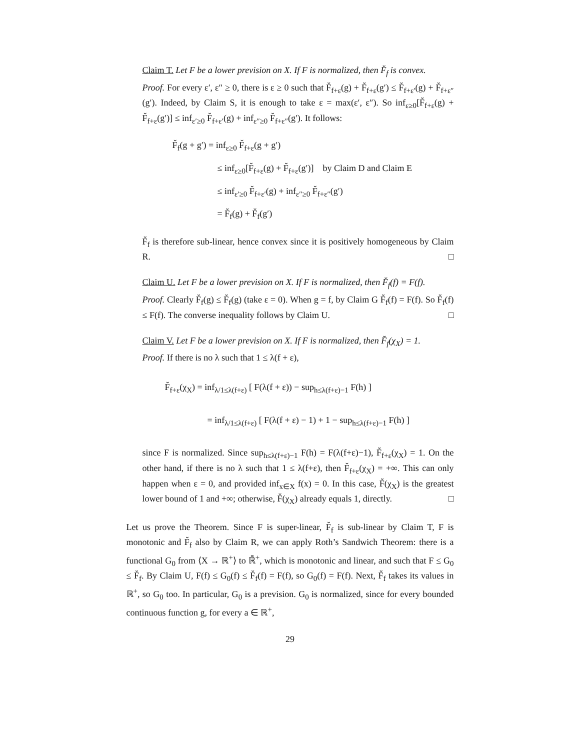Claim T. Let F be a lower prevision on X. If F is normalized, then F̆<sub>f</sub> is convex.
Proof. For every ε′, ε″ ≥ 0, there is ε ≥ 0 such that F̆<sub>f+ε</sub>(g) + F̆<sub>f+ε</sub>(g′) ≤ F̆<sub>f+ε′</sub>(g) + F̆<sub>f+ε″</sub>(g′). Indeed, by Claim S, it is enough to take ε = max(ε′, ε″). So inf<sub>ε≥0</sub>[F̆<sub>f+ε</sub>(g) + F̆<sub>f+ε</sub>(g′)] ≤ inf<sub>ε′≥0</sub> F̆<sub>f+ε′</sub>(g) + inf<sub>ε″≥0</sub> F̆<sub>f+ε″</sub>(g′). It follows:
F̆<sub>f</sub>(g + g′) = inf<sub>ε≥0</sub> F̆<sub>f+ε</sub>(g + g′)
≤ inf<sub>ε≥0</sub>[F̆<sub>f+ε</sub>(g) + F̆<sub>f+ε</sub>(g′)] by Claim D and Claim E
≤ inf<sub>ε′≥0</sub> F̆<sub>f+ε′</sub>(g) + inf<sub>ε″≥0</sub> F̆<sub>f+ε″</sub>(g′)
= F̆<sub>f</sub>(g) + F̆<sub>f</sub>(g′)
F̆<sub>f</sub> is therefore sub-linear, hence convex since it is positively homogeneous by Claim R. □
Claim U. Let F be a lower prevision on X. If F is normalized, then F̆<sub>f</sub>(f) = F(f).
Proof. Clearly F̆<sub>f</sub>(g) ≤ F̆<sub>f</sub>(g) (take ε = 0). When g = f, by Claim G F̆<sub>f</sub>(f) = F(f). So F̆<sub>f</sub>(f) ≤ F(f). The converse inequality follows by Claim U. □
Claim V. Let F be a lower prevision on X. If F is normalized, then F̆<sub>f</sub>(χ<sub>X</sub>) = 1.
Proof. If there is no λ such that 1 ≤ λ(f + ε),
F̆<sub>f+ε</sub>(χ<sub>X</sub>) = inf<sub>λ/1≤λ(f+ε)</sub> [ F(λ(f + ε)) − sup<sub>h≤λ(f+ε)−1</sub> F(h) ]
= inf<sub>λ/1≤λ(f+ε)</sub> [ F(λ(f + ε) − 1) + 1 − sup<sub>h≤λ(f+ε)−1</sub> F(h) ]
since F is normalized. Since sup<sub>h≤λ(f+ε)−1</sub> F(h) = F(λ(f+ε)−1), F̆<sub>f+ε</sub>(χ<sub>X</sub>) = 1. On the other hand, if there is no λ such that 1 ≤ λ(f+ε), then F̆<sub>f+ε</sub>(χ<sub>X</sub>) = +∞. This can only happen when ε = 0, and provided inf<sub>x∈X</sub> f(x) = 0. In this case, F̆(χ<sub>X</sub>) is the greatest lower bound of 1 and +∞; otherwise, F̆(χ<sub>X</sub>) already equals 1, directly. □
Let us prove the Theorem. Since F is super-linear, F̆<sub>f</sub> is sub-linear by Claim T, F is monotonic and F̆<sub>f</sub> also by Claim R, we can apply Roth’s Sandwich Theorem: there is a functional G<sub>0</sub> from ⟨X → ℝ<sup>+</sup>⟩ to ℝ̄<sup>+</sup>, which is monotonic and linear, and such that F ≤ G<sub>0</sub> ≤ F̆<sub>f</sub>. By Claim U, F(f) ≤ G<sub>0</sub>(f) ≤ F̆<sub>f</sub>(f) = F(f), so G<sub>0</sub>(f) = F(f). Next, F̆<sub>f</sub> takes its values in ℝ<sup>+</sup>, so G<sub>0</sub> too. In particular, G<sub>0</sub> is a prevision. G<sub>0</sub> is normalized, since for every bounded continuous function g, for every a ∈ ℝ<sup>+</sup>,
29